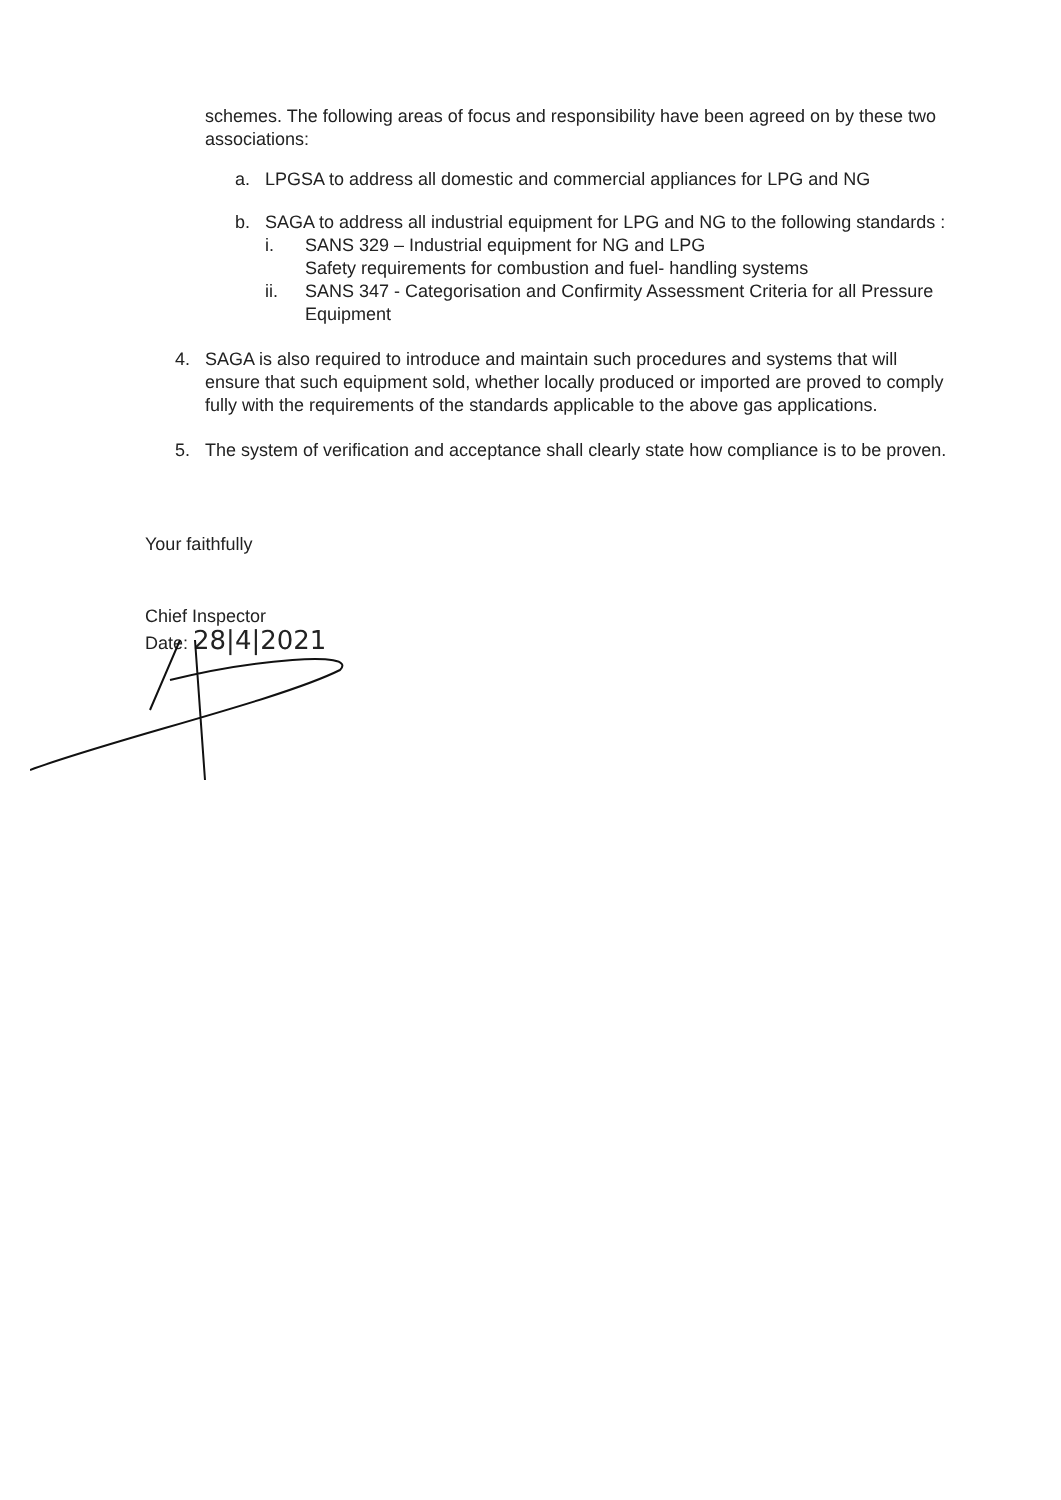schemes. The following areas of focus and responsibility have been agreed on by these two associations:
a. LPGSA to address all domestic and commercial appliances for LPG and NG
b. SAGA to address all industrial equipment for LPG and NG to the following standards :
i. SANS 329 – Industrial equipment for NG and LPG
Safety requirements for combustion and fuel- handling systems
ii. SANS 347 - Categorisation and Confirmity Assessment Criteria for all Pressure Equipment
4. SAGA is also required to introduce and maintain such procedures and systems that will ensure that such equipment sold, whether locally produced or imported are proved to comply fully with the requirements of the standards applicable to the above gas applications.
5. The system of verification and acceptance shall clearly state how compliance is to be proven.
Your faithfully
Chief Inspector
Date: 28|4|2021